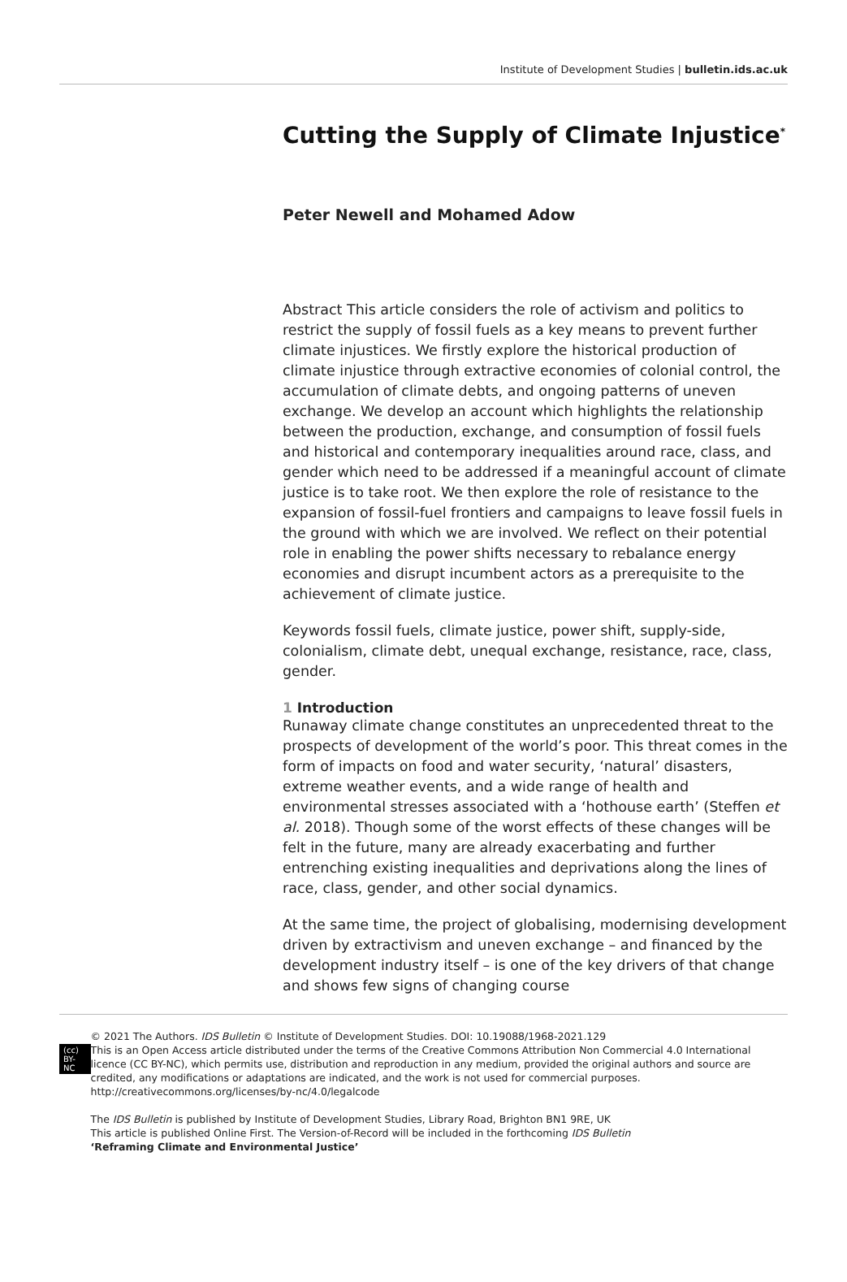Institute of Development Studies | bulletin.ids.ac.uk
Cutting the Supply of Climate Injustice<sup>*</sup>
Peter Newell and Mohamed Adow
Abstract This article considers the role of activism and politics to restrict the supply of fossil fuels as a key means to prevent further climate injustices. We firstly explore the historical production of climate injustice through extractive economies of colonial control, the accumulation of climate debts, and ongoing patterns of uneven exchange. We develop an account which highlights the relationship between the production, exchange, and consumption of fossil fuels and historical and contemporary inequalities around race, class, and gender which need to be addressed if a meaningful account of climate justice is to take root. We then explore the role of resistance to the expansion of fossil-fuel frontiers and campaigns to leave fossil fuels in the ground with which we are involved. We reflect on their potential role in enabling the power shifts necessary to rebalance energy economies and disrupt incumbent actors as a prerequisite to the achievement of climate justice.
Keywords fossil fuels, climate justice, power shift, supply-side, colonialism, climate debt, unequal exchange, resistance, race, class, gender.
1 Introduction
Runaway climate change constitutes an unprecedented threat to the prospects of development of the world’s poor. This threat comes in the form of impacts on food and water security, ‘natural’ disasters, extreme weather events, and a wide range of health and environmental stresses associated with a ‘hothouse earth’ (Steffen et al. 2018). Though some of the worst effects of these changes will be felt in the future, many are already exacerbating and further entrenching existing inequalities and deprivations along the lines of race, class, gender, and other social dynamics.
At the same time, the project of globalising, modernising development driven by extractivism and uneven exchange – and financed by the development industry itself – is one of the key drivers of that change and shows few signs of changing course
(cc) BY-NC
© 2021 The Authors. IDS Bulletin © Institute of Development Studies. DOI: 10.19088/1968-2021.129
This is an Open Access article distributed under the terms of the Creative Commons Attribution Non Commercial 4.0 International licence (CC BY-NC), which permits use, distribution and reproduction in any medium, provided the original authors and source are credited, any modifications or adaptations are indicated, and the work is not used for commercial purposes. http://creativecommons.org/licenses/by-nc/4.0/legalcode
The IDS Bulletin is published by Institute of Development Studies, Library Road, Brighton BN1 9RE, UK
This article is published Online First. The Version-of-Record will be included in the forthcoming IDS Bulletin
‘Reframing Climate and Environmental Justice’